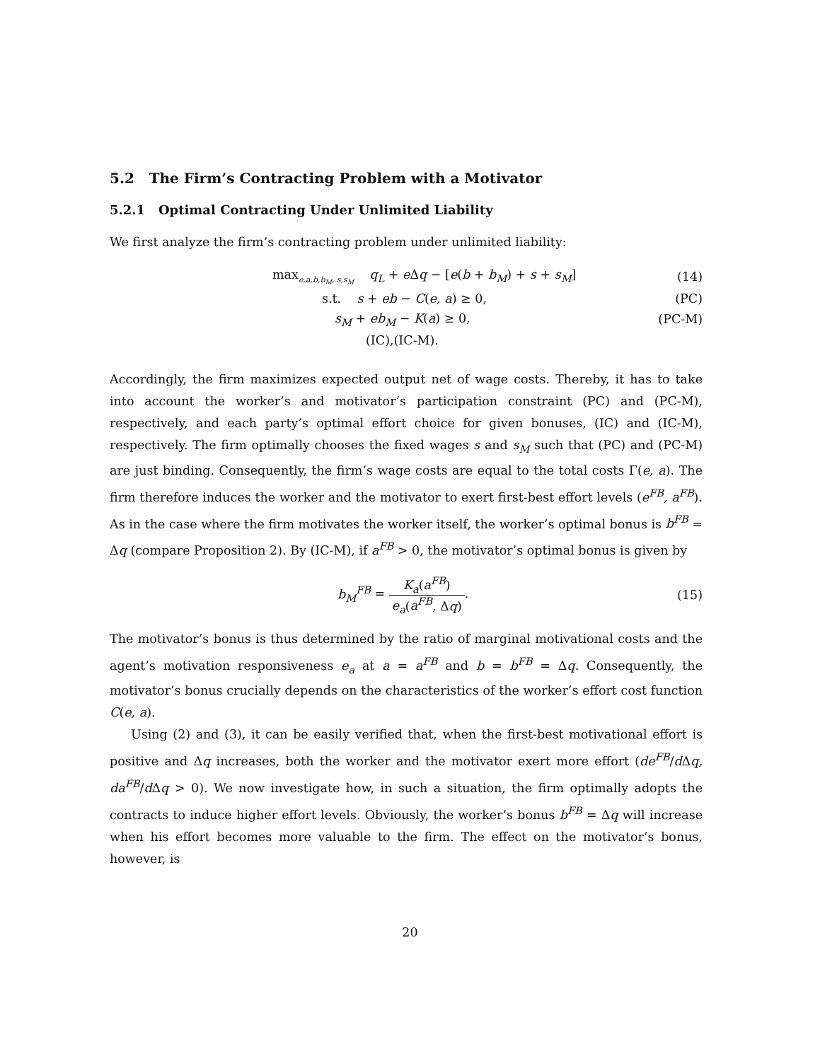5.2 The Firm’s Contracting Problem with a Motivator
5.2.1 Optimal Contracting Under Unlimited Liability
We first analyze the firm’s contracting problem under unlimited liability:
max<sub>e,a,b,b<sub>M</sub>, s,s<sub>M</sub></sub> q<sub>L</sub> + e Δq − [e(b + b<sub>M</sub>) + s + s<sub>M</sub>]
(14)
s.t. s + eb − C(e, a) ≥ 0, (PC)
s<sub>M</sub> + eb<sub>M</sub> − K(a) ≥ 0, (PC-M)
(IC),(IC-M).
Accordingly, the firm maximizes expected output net of wage costs. Thereby, it has to take into account the worker’s and motivator’s participation constraint (PC) and (PC-M), respectively, and each party’s optimal effort choice for given bonuses, (IC) and (IC-M), respectively. The firm optimally chooses the fixed wages s and s<sub>M</sub> such that (PC) and (PC-M) are just binding. Consequently, the firm’s wage costs are equal to the total costs Γ(e, a). The firm therefore induces the worker and the motivator to exert first-best effort levels (e<sup>FB</sup>, a<sup>FB</sup>). As in the case where the firm motivates the worker itself, the worker’s optimal bonus is b<sup>FB</sup> = Δq (compare Proposition 2). By (IC-M), if a<sup>FB</sup> > 0, the motivator’s optimal bonus is given by
b<sub>M</sub><sup>FB</sup> = K<sub>a</sub>(a<sup>FB</sup>) e<sub>a</sub>(a<sup>FB</sup>, Δq). (15)
The motivator’s bonus is thus determined by the ratio of marginal motivational costs and the agent’s motivation responsiveness e<sub>a</sub> at a = a<sup>FB</sup> and b = b<sup>FB</sup> = Δq. Consequently, the motivator’s bonus crucially depends on the characteristics of the worker’s effort cost function C(e, a).
Using (2) and (3), it can be easily verified that, when the first-best motivational effort is positive and Δq increases, both the worker and the motivator exert more effort (de<sup>FB</sup>/d Δq, da<sup>FB</sup>/d Δq > 0). We now investigate how, in such a situation, the firm optimally adopts the contracts to induce higher effort levels. Obviously, the worker’s bonus b<sup>FB</sup> = Δq will increase when his effort becomes more valuable to the firm. The effect on the motivator’s bonus, however, is
20